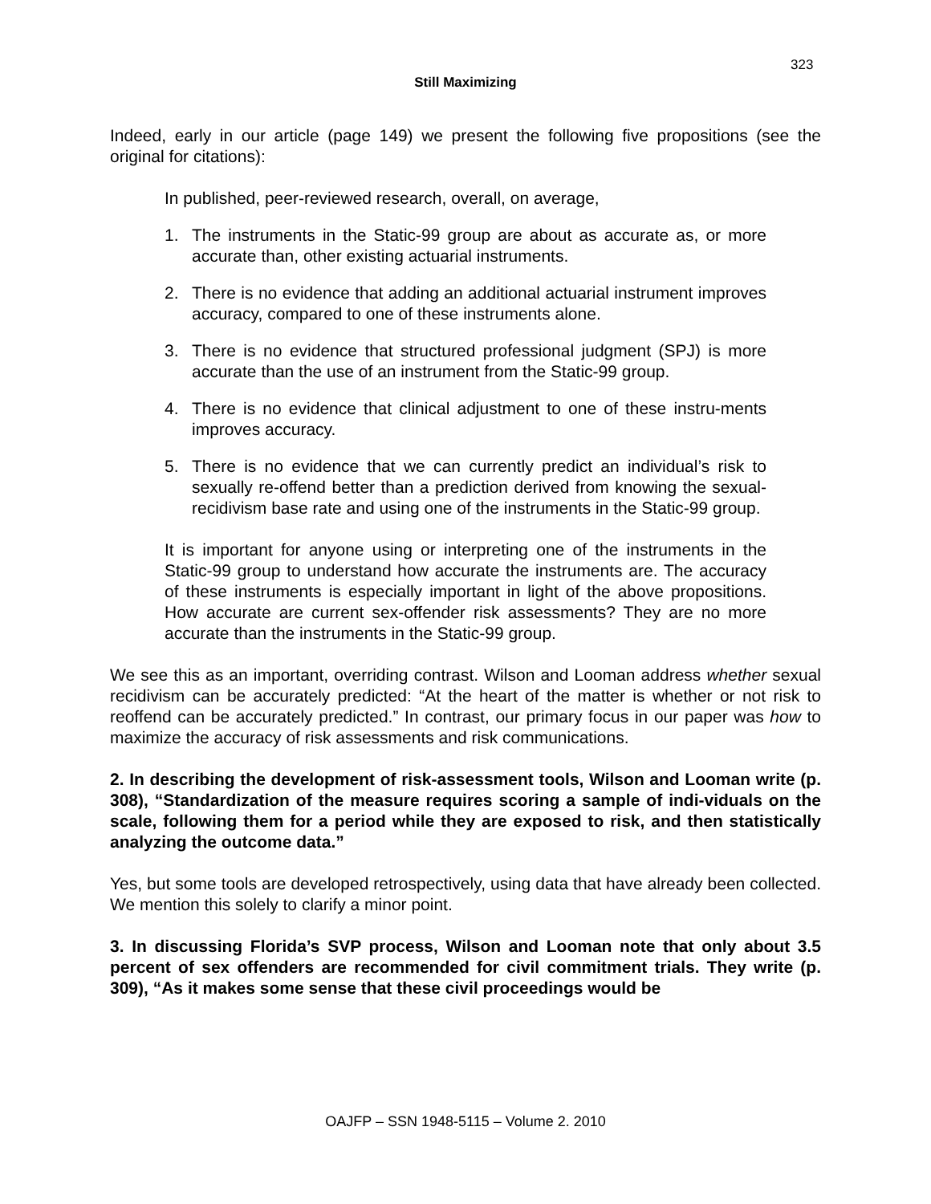323
Still Maximizing
Indeed, early in our article (page 149) we present the following five propositions (see the original for citations):
In published, peer-reviewed research, overall, on average,
1. The instruments in the Static-99 group are about as accurate as, or more accurate than, other existing actuarial instruments.
2. There is no evidence that adding an additional actuarial instrument improves accuracy, compared to one of these instruments alone.
3. There is no evidence that structured professional judgment (SPJ) is more accurate than the use of an instrument from the Static-99 group.
4. There is no evidence that clinical adjustment to one of these instru-ments improves accuracy.
5. There is no evidence that we can currently predict an individual’s risk to sexually re-offend better than a prediction derived from knowing the sexual-recidivism base rate and using one of the instruments in the Static-99 group.
It is important for anyone using or interpreting one of the instruments in the Static-99 group to understand how accurate the instruments are. The accuracy of these instruments is especially important in light of the above propositions. How accurate are current sex-offender risk assessments? They are no more accurate than the instruments in the Static-99 group.
We see this as an important, overriding contrast. Wilson and Looman address whether sexual recidivism can be accurately predicted: “At the heart of the matter is whether or not risk to reoffend can be accurately predicted.” In contrast, our primary focus in our paper was how to maximize the accuracy of risk assessments and risk communications.
2. In describing the development of risk-assessment tools, Wilson and Looman write (p. 308), “Standardization of the measure requires scoring a sample of indi-viduals on the scale, following them for a period while they are exposed to risk, and then statistically analyzing the outcome data.”
Yes, but some tools are developed retrospectively, using data that have already been collected. We mention this solely to clarify a minor point.
3. In discussing Florida’s SVP process, Wilson and Looman note that only about 3.5 percent of sex offenders are recommended for civil commitment trials. They write (p. 309), “As it makes some sense that these civil proceedings would be
OAJFP – SSN 1948-5115 – Volume 2. 2010